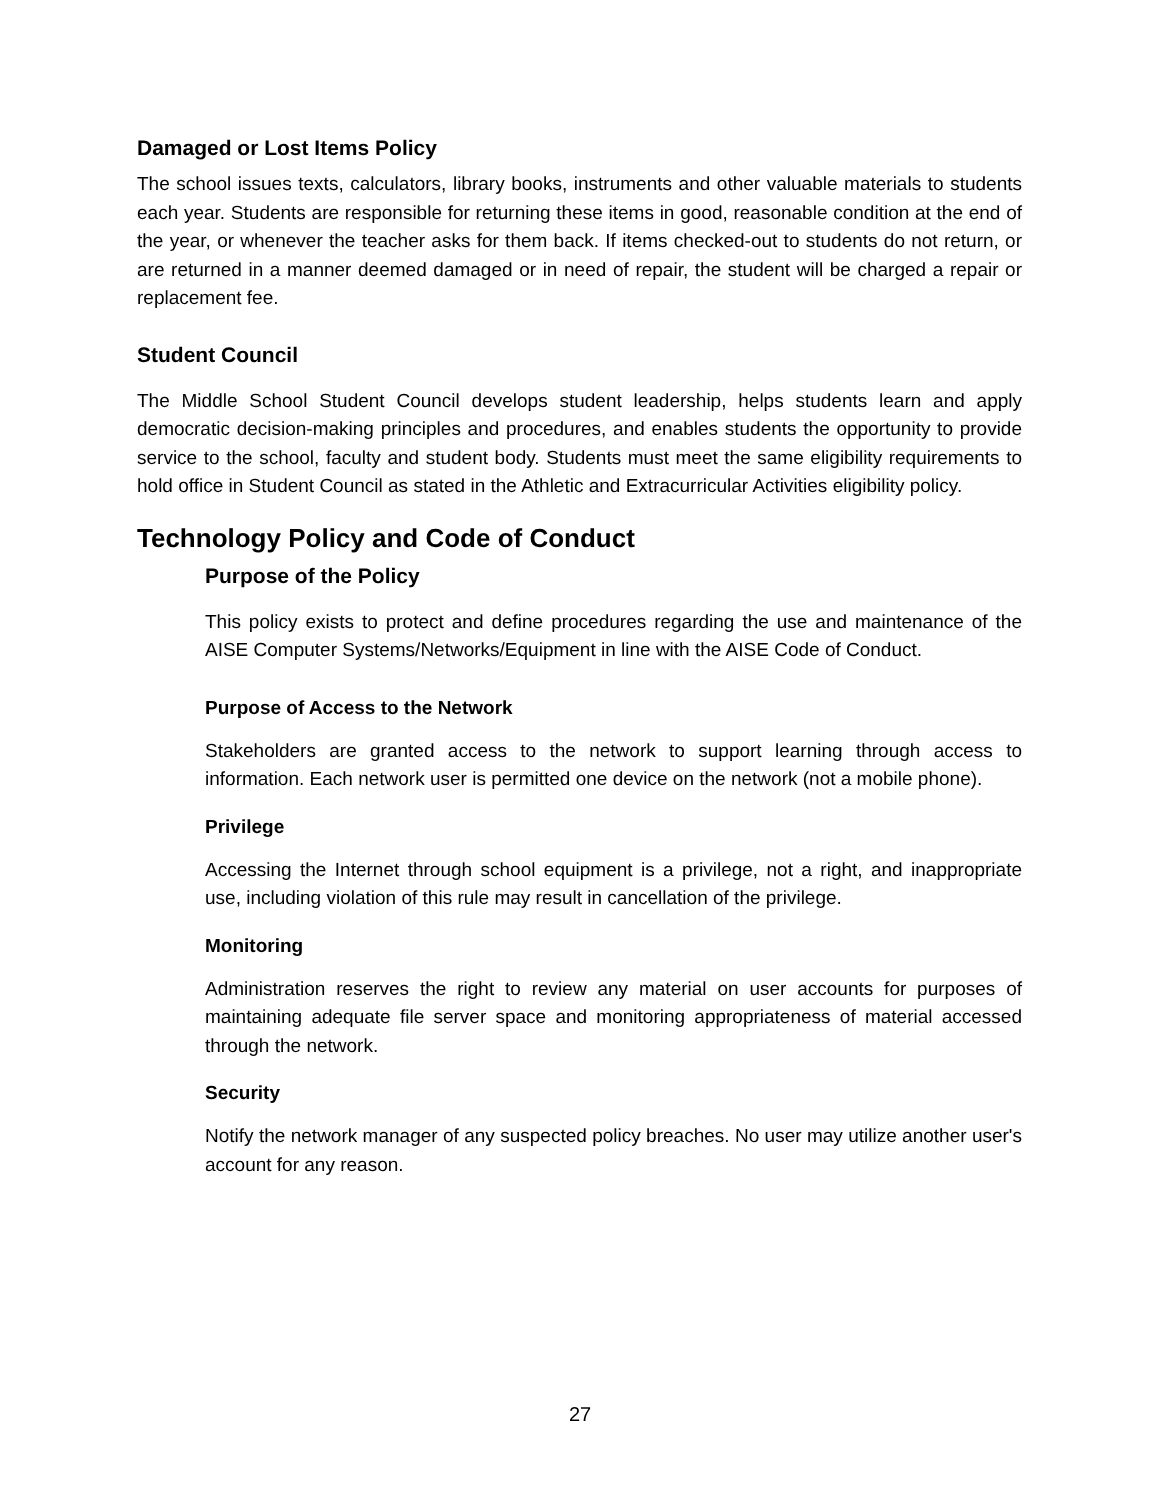Damaged or Lost Items Policy
The school issues texts, calculators, library books, instruments and other valuable materials to students each year. Students are responsible for returning these items in good, reasonable condition at the end of the year, or whenever the teacher asks for them back. If items checked-out to students do not return, or are returned in a manner deemed damaged or in need of repair, the student will be charged a repair or replacement fee.
Student Council
The Middle School Student Council develops student leadership, helps students learn and apply democratic decision-making principles and procedures, and enables students the opportunity to provide service to the school, faculty and student body. Students must meet the same eligibility requirements to hold office in Student Council as stated in the Athletic and Extracurricular Activities eligibility policy.
Technology Policy and Code of Conduct
Purpose of the Policy
This policy exists to protect and define procedures regarding the use and maintenance of the AISE Computer Systems/Networks/Equipment in line with the AISE Code of Conduct.
Purpose of Access to the Network
Stakeholders are granted access to the network to support learning through access to information. Each network user is permitted one device on the network (not a mobile phone).
Privilege
Accessing the Internet through school equipment is a privilege, not a right, and inappropriate use, including violation of this rule may result in cancellation of the privilege.
Monitoring
Administration reserves the right to review any material on user accounts for purposes of maintaining adequate file server space and monitoring appropriateness of material accessed through the network.
Security
Notify the network manager of any suspected policy breaches. No user may utilize another user's account for any reason.
27